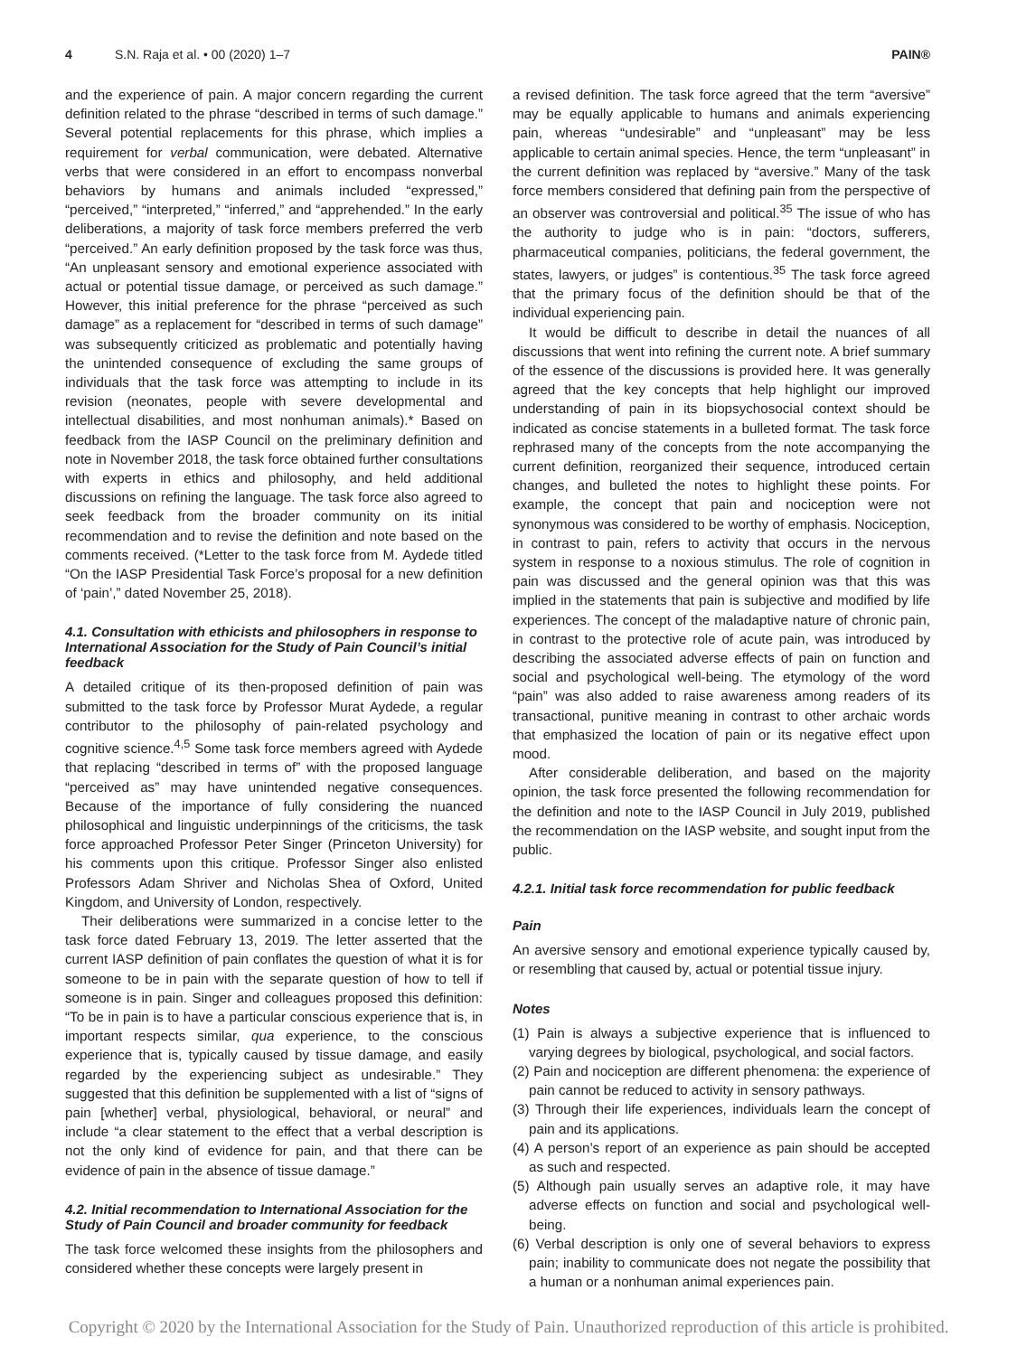4 S.N. Raja et al. • 00 (2020) 1–7 PAIN®
and the experience of pain. A major concern regarding the current definition related to the phrase “described in terms of such damage.” Several potential replacements for this phrase, which implies a requirement for verbal communication, were debated. Alternative verbs that were considered in an effort to encompass nonverbal behaviors by humans and animals included “expressed,” “perceived,” “interpreted,” “inferred,” and “apprehended.” In the early deliberations, a majority of task force members preferred the verb “perceived.” An early definition proposed by the task force was thus, “An unpleasant sensory and emotional experience associated with actual or potential tissue damage, or perceived as such damage.” However, this initial preference for the phrase “perceived as such damage” as a replacement for “described in terms of such damage” was subsequently criticized as problematic and potentially having the unintended consequence of excluding the same groups of individuals that the task force was attempting to include in its revision (neonates, people with severe developmental and intellectual disabilities, and most nonhuman animals).* Based on feedback from the IASP Council on the preliminary definition and note in November 2018, the task force obtained further consultations with experts in ethics and philosophy, and held additional discussions on refining the language. The task force also agreed to seek feedback from the broader community on its initial recommendation and to revise the definition and note based on the comments received. (*Letter to the task force from M. Aydede titled “On the IASP Presidential Task Force’s proposal for a new definition of ‘pain’,” dated November 25, 2018).
4.1. Consultation with ethicists and philosophers in response to International Association for the Study of Pain Council’s initial feedback
A detailed critique of its then-proposed definition of pain was submitted to the task force by Professor Murat Aydede, a regular contributor to the philosophy of pain-related psychology and cognitive science.<sup>4,5</sup> Some task force members agreed with Aydede that replacing “described in terms of” with the proposed language “perceived as” may have unintended negative consequences. Because of the importance of fully considering the nuanced philosophical and linguistic underpinnings of the criticisms, the task force approached Professor Peter Singer (Princeton University) for his comments upon this critique. Professor Singer also enlisted Professors Adam Shriver and Nicholas Shea of Oxford, United Kingdom, and University of London, respectively.
Their deliberations were summarized in a concise letter to the task force dated February 13, 2019. The letter asserted that the current IASP definition of pain conflates the question of what it is for someone to be in pain with the separate question of how to tell if someone is in pain. Singer and colleagues proposed this definition: “To be in pain is to have a particular conscious experience that is, in important respects similar, qua experience, to the conscious experience that is, typically caused by tissue damage, and easily regarded by the experiencing subject as undesirable.” They suggested that this definition be supplemented with a list of “signs of pain [whether] verbal, physiological, behavioral, or neural” and include “a clear statement to the effect that a verbal description is not the only kind of evidence for pain, and that there can be evidence of pain in the absence of tissue damage.”
4.2. Initial recommendation to International Association for the Study of Pain Council and broader community for feedback
The task force welcomed these insights from the philosophers and considered whether these concepts were largely present in
a revised definition. The task force agreed that the term “aversive” may be equally applicable to humans and animals experiencing pain, whereas “undesirable” and “unpleasant” may be less applicable to certain animal species. Hence, the term “unpleasant” in the current definition was replaced by “aversive.” Many of the task force members considered that defining pain from the perspective of an observer was controversial and political.<sup>35</sup> The issue of who has the authority to judge who is in pain: “doctors, sufferers, pharmaceutical companies, politicians, the federal government, the states, lawyers, or judges” is contentious.<sup>35</sup> The task force agreed that the primary focus of the definition should be that of the individual experiencing pain.
It would be difficult to describe in detail the nuances of all discussions that went into refining the current note. A brief summary of the essence of the discussions is provided here. It was generally agreed that the key concepts that help highlight our improved understanding of pain in its biopsychosocial context should be indicated as concise statements in a bulleted format. The task force rephrased many of the concepts from the note accompanying the current definition, reorganized their sequence, introduced certain changes, and bulleted the notes to highlight these points. For example, the concept that pain and nociception were not synonymous was considered to be worthy of emphasis. Nociception, in contrast to pain, refers to activity that occurs in the nervous system in response to a noxious stimulus. The role of cognition in pain was discussed and the general opinion was that this was implied in the statements that pain is subjective and modified by life experiences. The concept of the maladaptive nature of chronic pain, in contrast to the protective role of acute pain, was introduced by describing the associated adverse effects of pain on function and social and psychological well-being. The etymology of the word “pain” was also added to raise awareness among readers of its transactional, punitive meaning in contrast to other archaic words that emphasized the location of pain or its negative effect upon mood.
After considerable deliberation, and based on the majority opinion, the task force presented the following recommendation for the definition and note to the IASP Council in July 2019, published the recommendation on the IASP website, and sought input from the public.
4.2.1. Initial task force recommendation for public feedback
Pain
An aversive sensory and emotional experience typically caused by, or resembling that caused by, actual or potential tissue injury.
Notes
(1) Pain is always a subjective experience that is influenced to varying degrees by biological, psychological, and social factors.
(2) Pain and nociception are different phenomena: the experience of pain cannot be reduced to activity in sensory pathways.
(3) Through their life experiences, individuals learn the concept of pain and its applications.
(4) A person’s report of an experience as pain should be accepted as such and respected.
(5) Although pain usually serves an adaptive role, it may have adverse effects on function and social and psychological well-being.
(6) Verbal description is only one of several behaviors to express pain; inability to communicate does not negate the possibility that a human or a nonhuman animal experiences pain.
Copyright © 2020 by the International Association for the Study of Pain. Unauthorized reproduction of this article is prohibited.